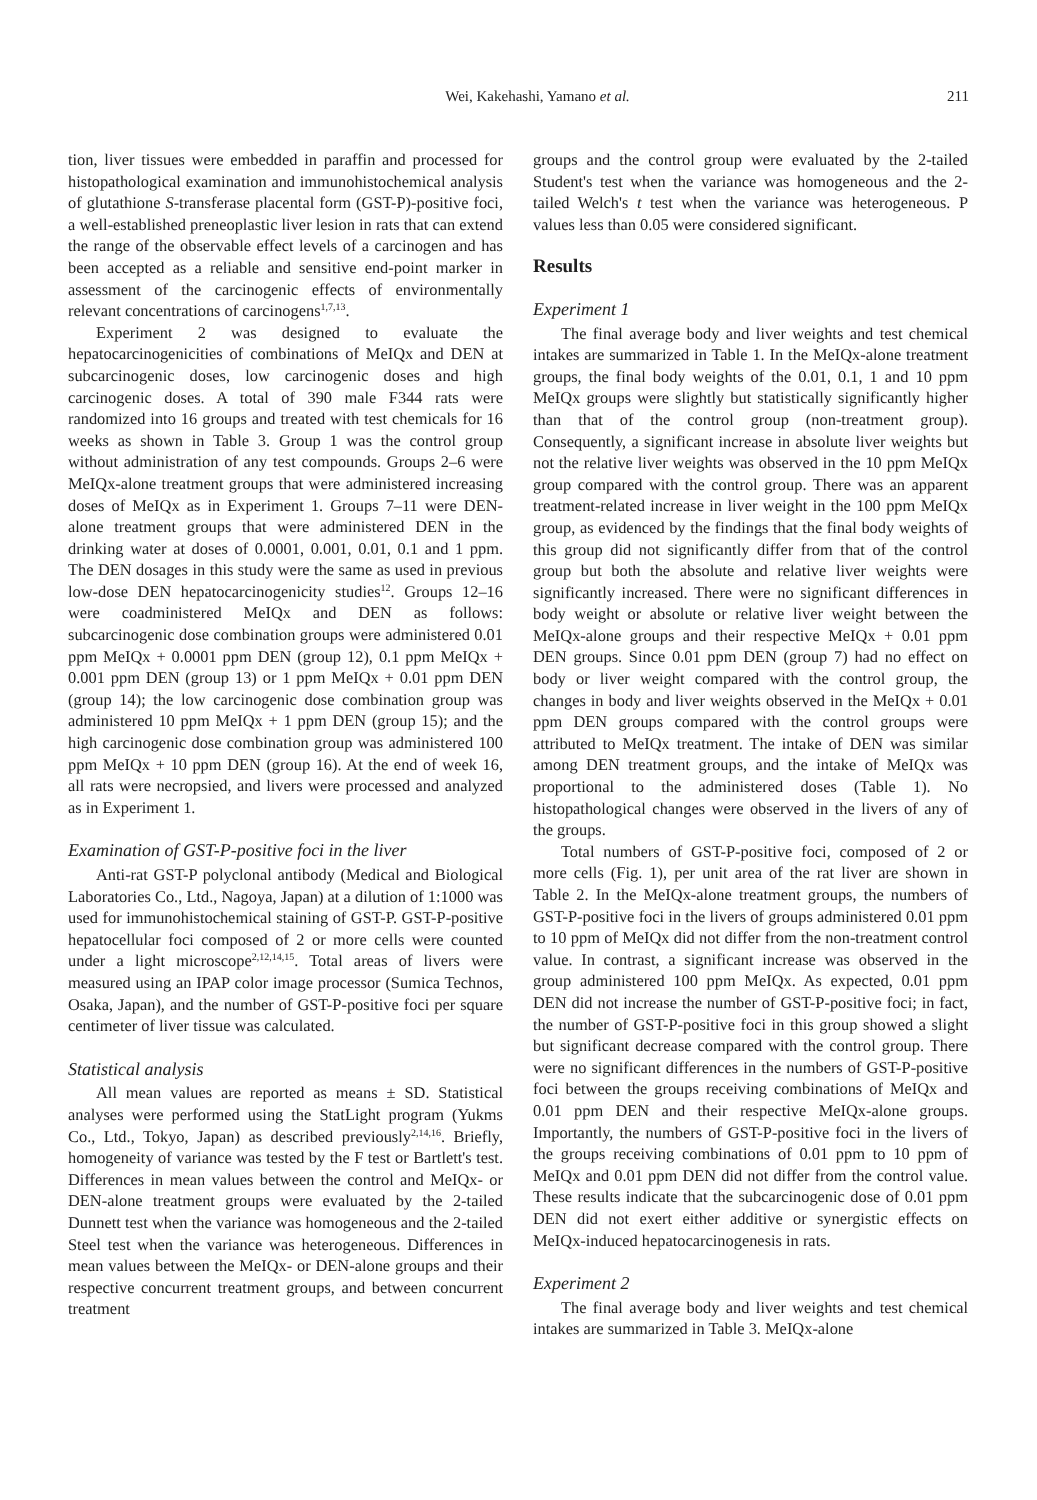Wei, Kakehashi, Yamano et al. 211
tion, liver tissues were embedded in paraffin and processed for histopathological examination and immunohistochemical analysis of glutathione S-transferase placental form (GST-P)-positive foci, a well-established preneoplastic liver lesion in rats that can extend the range of the observable effect levels of a carcinogen and has been accepted as a reliable and sensitive end-point marker in assessment of the carcinogenic effects of environmentally relevant concentrations of carcinogens<sup>1,7,13</sup>.
Experiment 2 was designed to evaluate the hepatocarcinogenicities of combinations of MeIQx and DEN at subcarcinogenic doses, low carcinogenic doses and high carcinogenic doses. A total of 390 male F344 rats were randomized into 16 groups and treated with test chemicals for 16 weeks as shown in Table 3. Group 1 was the control group without administration of any test compounds. Groups 2–6 were MeIQx-alone treatment groups that were administered increasing doses of MeIQx as in Experiment 1. Groups 7–11 were DEN-alone treatment groups that were administered DEN in the drinking water at doses of 0.0001, 0.001, 0.01, 0.1 and 1 ppm. The DEN dosages in this study were the same as used in previous low-dose DEN hepatocarcinogenicity studies<sup>12</sup>. Groups 12–16 were coadministered MeIQx and DEN as follows: subcarcinogenic dose combination groups were administered 0.01 ppm MeIQx + 0.0001 ppm DEN (group 12), 0.1 ppm MeIQx + 0.001 ppm DEN (group 13) or 1 ppm MeIQx + 0.01 ppm DEN (group 14); the low carcinogenic dose combination group was administered 10 ppm MeIQx + 1 ppm DEN (group 15); and the high carcinogenic dose combination group was administered 100 ppm MeIQx + 10 ppm DEN (group 16). At the end of week 16, all rats were necropsied, and livers were processed and analyzed as in Experiment 1.
Examination of GST-P-positive foci in the liver
Anti-rat GST-P polyclonal antibody (Medical and Biological Laboratories Co., Ltd., Nagoya, Japan) at a dilution of 1:1000 was used for immunohistochemical staining of GST-P. GST-P-positive hepatocellular foci composed of 2 or more cells were counted under a light microscope<sup>2,12,14,15</sup>. Total areas of livers were measured using an IPAP color image processor (Sumica Technos, Osaka, Japan), and the number of GST-P-positive foci per square centimeter of liver tissue was calculated.
Statistical analysis
All mean values are reported as means ± SD. Statistical analyses were performed using the StatLight program (Yukms Co., Ltd., Tokyo, Japan) as described previously<sup>2,14,16</sup>. Briefly, homogeneity of variance was tested by the F test or Bartlett's test. Differences in mean values between the control and MeIQx- or DEN-alone treatment groups were evaluated by the 2-tailed Dunnett test when the variance was homogeneous and the 2-tailed Steel test when the variance was heterogeneous. Differences in mean values between the MeIQx- or DEN-alone groups and their respective concurrent treatment groups, and between concurrent treatment
groups and the control group were evaluated by the 2-tailed Student's test when the variance was homogeneous and the 2-tailed Welch's t test when the variance was heterogeneous. P values less than 0.05 were considered significant.
Results
Experiment 1
The final average body and liver weights and test chemical intakes are summarized in Table 1. In the MeIQx-alone treatment groups, the final body weights of the 0.01, 0.1, 1 and 10 ppm MeIQx groups were slightly but statistically significantly higher than that of the control group (non-treatment group). Consequently, a significant increase in absolute liver weights but not the relative liver weights was observed in the 10 ppm MeIQx group compared with the control group. There was an apparent treatment-related increase in liver weight in the 100 ppm MeIQx group, as evidenced by the findings that the final body weights of this group did not significantly differ from that of the control group but both the absolute and relative liver weights were significantly increased. There were no significant differences in body weight or absolute or relative liver weight between the MeIQx-alone groups and their respective MeIQx + 0.01 ppm DEN groups. Since 0.01 ppm DEN (group 7) had no effect on body or liver weight compared with the control group, the changes in body and liver weights observed in the MeIQx + 0.01 ppm DEN groups compared with the control groups were attributed to MeIQx treatment. The intake of DEN was similar among DEN treatment groups, and the intake of MeIQx was proportional to the administered doses (Table 1). No histopathological changes were observed in the livers of any of the groups.
Total numbers of GST-P-positive foci, composed of 2 or more cells (Fig. 1), per unit area of the rat liver are shown in Table 2. In the MeIQx-alone treatment groups, the numbers of GST-P-positive foci in the livers of groups administered 0.01 ppm to 10 ppm of MeIQx did not differ from the non-treatment control value. In contrast, a significant increase was observed in the group administered 100 ppm MeIQx. As expected, 0.01 ppm DEN did not increase the number of GST-P-positive foci; in fact, the number of GST-P-positive foci in this group showed a slight but significant decrease compared with the control group. There were no significant differences in the numbers of GST-P-positive foci between the groups receiving combinations of MeIQx and 0.01 ppm DEN and their respective MeIQx-alone groups. Importantly, the numbers of GST-P-positive foci in the livers of the groups receiving combinations of 0.01 ppm to 10 ppm of MeIQx and 0.01 ppm DEN did not differ from the control value. These results indicate that the subcarcinogenic dose of 0.01 ppm DEN did not exert either additive or synergistic effects on MeIQx-induced hepatocarcinogenesis in rats.
Experiment 2
The final average body and liver weights and test chemical intakes are summarized in Table 3. MeIQx-alone